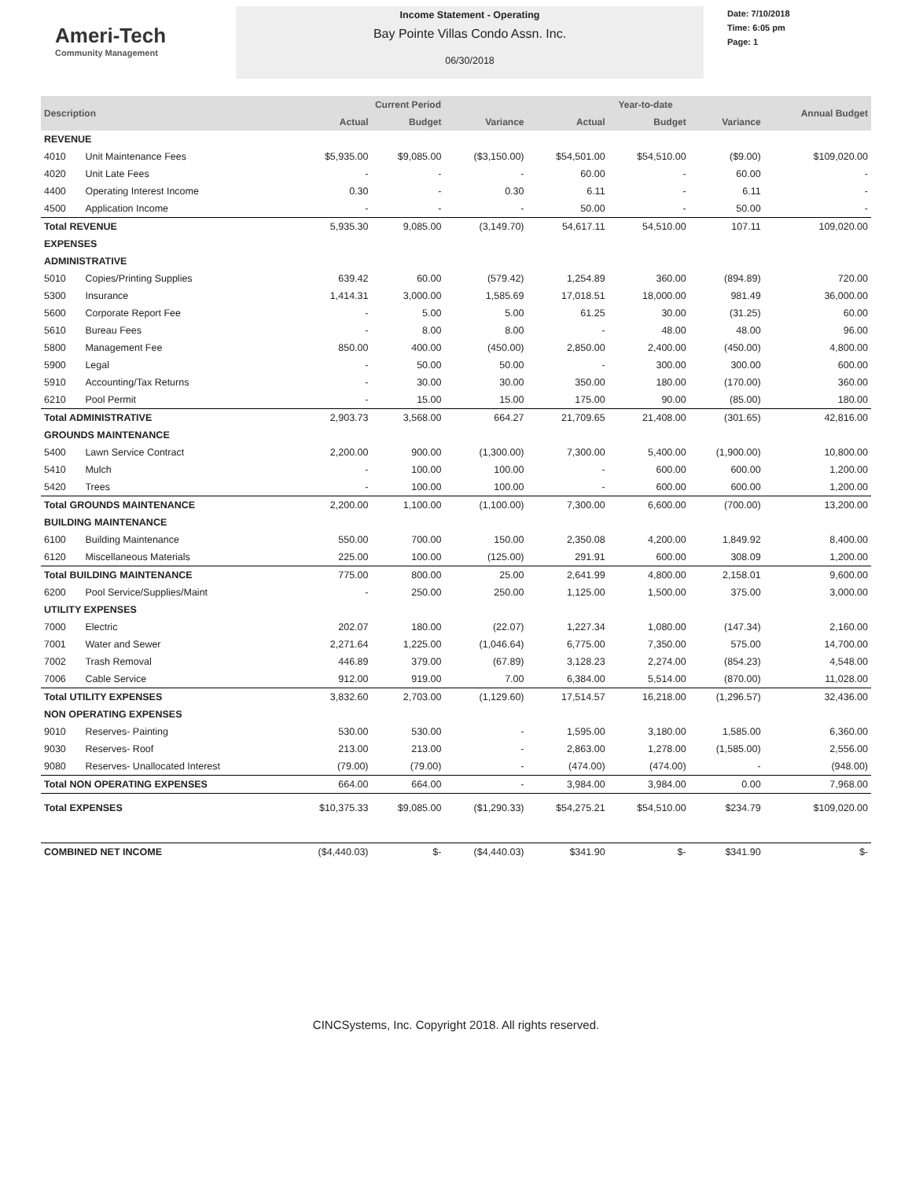Ameri-Tech
Community Management
Income Statement - Operating
Bay Pointe Villas Condo Assn. Inc.
06/30/2018
Date: 7/10/2018
Time: 6:05 pm
Page: 1
| Description | | Current Period | | | Year-to-date | | | Annual Budget |
| --- | --- | --- | --- | --- | --- | --- | --- | --- |
| | | Actual | Budget | Variance | Actual | Budget | Variance | |
| REVENUE | | | | | | | | |
| 4010 | Unit Maintenance Fees | $5,935.00 | $9,085.00 | ($3,150.00) | $54,501.00 | $54,510.00 | ($9.00) | $109,020.00 |
| 4020 | Unit Late Fees | - | - | - | 60.00 | - | 60.00 | - |
| 4400 | Operating Interest Income | 0.30 | - | 0.30 | 6.11 | - | 6.11 | - |
| 4500 | Application Income | - | - | - | 50.00 | - | 50.00 | - |
| Total REVENUE | | 5,935.30 | 9,085.00 | (3,149.70) | 54,617.11 | 54,510.00 | 107.11 | 109,020.00 |
| EXPENSES | | | | | | | | |
| ADMINISTRATIVE | | | | | | | | |
| 5010 | Copies/Printing Supplies | 639.42 | 60.00 | (579.42) | 1,254.89 | 360.00 | (894.89) | 720.00 |
| 5300 | Insurance | 1,414.31 | 3,000.00 | 1,585.69 | 17,018.51 | 18,000.00 | 981.49 | 36,000.00 |
| 5600 | Corporate Report Fee | - | 5.00 | 5.00 | 61.25 | 30.00 | (31.25) | 60.00 |
| 5610 | Bureau Fees | - | 8.00 | 8.00 | - | 48.00 | 48.00 | 96.00 |
| 5800 | Management Fee | 850.00 | 400.00 | (450.00) | 2,850.00 | 2,400.00 | (450.00) | 4,800.00 |
| 5900 | Legal | - | 50.00 | 50.00 | - | 300.00 | 300.00 | 600.00 |
| 5910 | Accounting/Tax Returns | - | 30.00 | 30.00 | 350.00 | 180.00 | (170.00) | 360.00 |
| 6210 | Pool Permit | - | 15.00 | 15.00 | 175.00 | 90.00 | (85.00) | 180.00 |
| Total ADMINISTRATIVE | | 2,903.73 | 3,568.00 | 664.27 | 21,709.65 | 21,408.00 | (301.65) | 42,816.00 |
| GROUNDS MAINTENANCE | | | | | | | | |
| 5400 | Lawn Service Contract | 2,200.00 | 900.00 | (1,300.00) | 7,300.00 | 5,400.00 | (1,900.00) | 10,800.00 |
| 5410 | Mulch | - | 100.00 | 100.00 | - | 600.00 | 600.00 | 1,200.00 |
| 5420 | Trees | - | 100.00 | 100.00 | - | 600.00 | 600.00 | 1,200.00 |
| Total GROUNDS MAINTENANCE | | 2,200.00 | 1,100.00 | (1,100.00) | 7,300.00 | 6,600.00 | (700.00) | 13,200.00 |
| BUILDING MAINTENANCE | | | | | | | | |
| 6100 | Building Maintenance | 550.00 | 700.00 | 150.00 | 2,350.08 | 4,200.00 | 1,849.92 | 8,400.00 |
| 6120 | Miscellaneous Materials | 225.00 | 100.00 | (125.00) | 291.91 | 600.00 | 308.09 | 1,200.00 |
| Total BUILDING MAINTENANCE | | 775.00 | 800.00 | 25.00 | 2,641.99 | 4,800.00 | 2,158.01 | 9,600.00 |
| 6200 | Pool Service/Supplies/Maint | - | 250.00 | 250.00 | 1,125.00 | 1,500.00 | 375.00 | 3,000.00 |
| UTILITY EXPENSES | | | | | | | | |
| 7000 | Electric | 202.07 | 180.00 | (22.07) | 1,227.34 | 1,080.00 | (147.34) | 2,160.00 |
| 7001 | Water and Sewer | 2,271.64 | 1,225.00 | (1,046.64) | 6,775.00 | 7,350.00 | 575.00 | 14,700.00 |
| 7002 | Trash Removal | 446.89 | 379.00 | (67.89) | 3,128.23 | 2,274.00 | (854.23) | 4,548.00 |
| 7006 | Cable Service | 912.00 | 919.00 | 7.00 | 6,384.00 | 5,514.00 | (870.00) | 11,028.00 |
| Total UTILITY EXPENSES | | 3,832.60 | 2,703.00 | (1,129.60) | 17,514.57 | 16,218.00 | (1,296.57) | 32,436.00 |
| NON OPERATING EXPENSES | | | | | | | | |
| 9010 | Reserves- Painting | 530.00 | 530.00 | - | 1,595.00 | 3,180.00 | 1,585.00 | 6,360.00 |
| 9030 | Reserves- Roof | 213.00 | 213.00 | - | 2,863.00 | 1,278.00 | (1,585.00) | 2,556.00 |
| 9080 | Reserves- Unallocated Interest | (79.00) | (79.00) | - | (474.00) | (474.00) | - | (948.00) |
| Total NON OPERATING EXPENSES | | 664.00 | 664.00 | - | 3,984.00 | 3,984.00 | 0.00 | 7,968.00 |
| Total EXPENSES | | $10,375.33 | $9,085.00 | ($1,290.33) | $54,275.21 | $54,510.00 | $234.79 | $109,020.00 |
| COMBINED NET INCOME | | ($4,440.03) | $- | ($4,440.03) | $341.90 | $- | $341.90 | $- |
CINCSystems, Inc. Copyright 2018. All rights reserved.